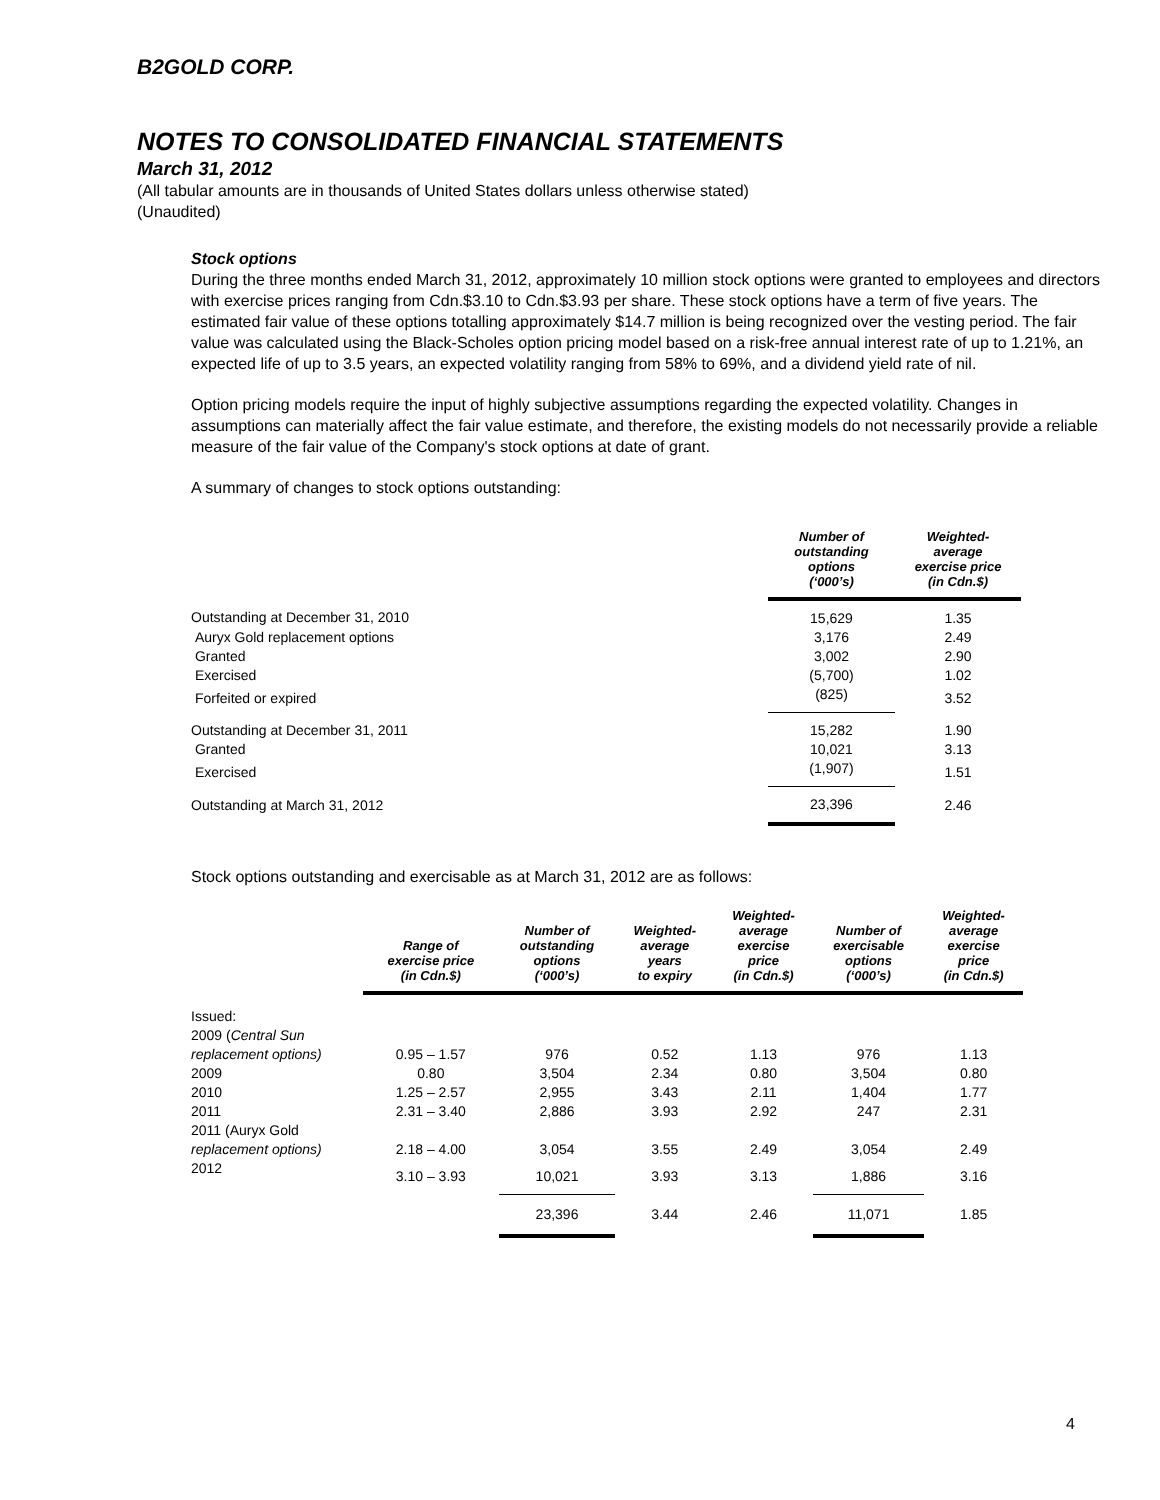B2GOLD CORP.
NOTES TO CONSOLIDATED FINANCIAL STATEMENTS
March 31, 2012
(All tabular amounts are in thousands of United States dollars unless otherwise stated)
(Unaudited)
Stock options
During the three months ended March 31, 2012, approximately 10 million stock options were granted to employees and directors with exercise prices ranging from Cdn.$3.10 to Cdn.$3.93 per share. These stock options have a term of five years. The estimated fair value of these options totalling approximately $14.7 million is being recognized over the vesting period. The fair value was calculated using the Black-Scholes option pricing model based on a risk-free annual interest rate of up to 1.21%, an expected life of up to 3.5 years, an expected volatility ranging from 58% to 69%, and a dividend yield rate of nil.
Option pricing models require the input of highly subjective assumptions regarding the expected volatility. Changes in assumptions can materially affect the fair value estimate, and therefore, the existing models do not necessarily provide a reliable measure of the fair value of the Company's stock options at date of grant.
A summary of changes to stock options outstanding:
| | Number of outstanding options (‘000’s) | Weighted- average exercise price (in Cdn.$) |
| --- | --- | --- |
| Outstanding at December 31, 2010 | 15,629 | 1.35 |
| Auryx Gold replacement options | 3,176 | 2.49 |
| Granted | 3,002 | 2.90 |
| Exercised | (5,700) | 1.02 |
| Forfeited or expired | (825) | 3.52 |
| Outstanding at December 31, 2011 | 15,282 | 1.90 |
| Granted | 10,021 | 3.13 |
| Exercised | (1,907) | 1.51 |
| Outstanding at March 31, 2012 | 23,396 | 2.46 |
Stock options outstanding and exercisable as at March 31, 2012 are as follows:
| | Range of exercise price (in Cdn.$) | Number of outstanding options (‘000’s) | Weighted- average years to expiry | Weighted- average exercise price (in Cdn.$) | Number of exercisable options (‘000’s) | Weighted- average exercise price (in Cdn.$) |
| --- | --- | --- | --- | --- | --- | --- |
| Issued: | | | | | | |
| 2009 ( Central Sun | | | | | | |
| replacement options) | 0.95 – 1.57 | 976 | 0.52 | 1.13 | 976 | 1.13 |
| 2009 | 0.80 | 3,504 | 2.34 | 0.80 | 3,504 | 0.80 |
| 2010 | 1.25 – 2.57 | 2,955 | 3.43 | 2.11 | 1,404 | 1.77 |
| 2011 | 2.31 – 3.40 | 2,886 | 3.93 | 2.92 | 247 | 2.31 |
| 2011 (Auryx Gold | | | | | | |
| replacement options) | 2.18 – 4.00 | 3,054 | 3.55 | 2.49 | 3,054 | 2.49 |
| 2012 | 3.10 – 3.93 | 10,021 | 3.93 | 3.13 | 1,886 | 3.16 |
| | | 23,396 | 3.44 | 2.46 | 11,071 | 1.85 |
4